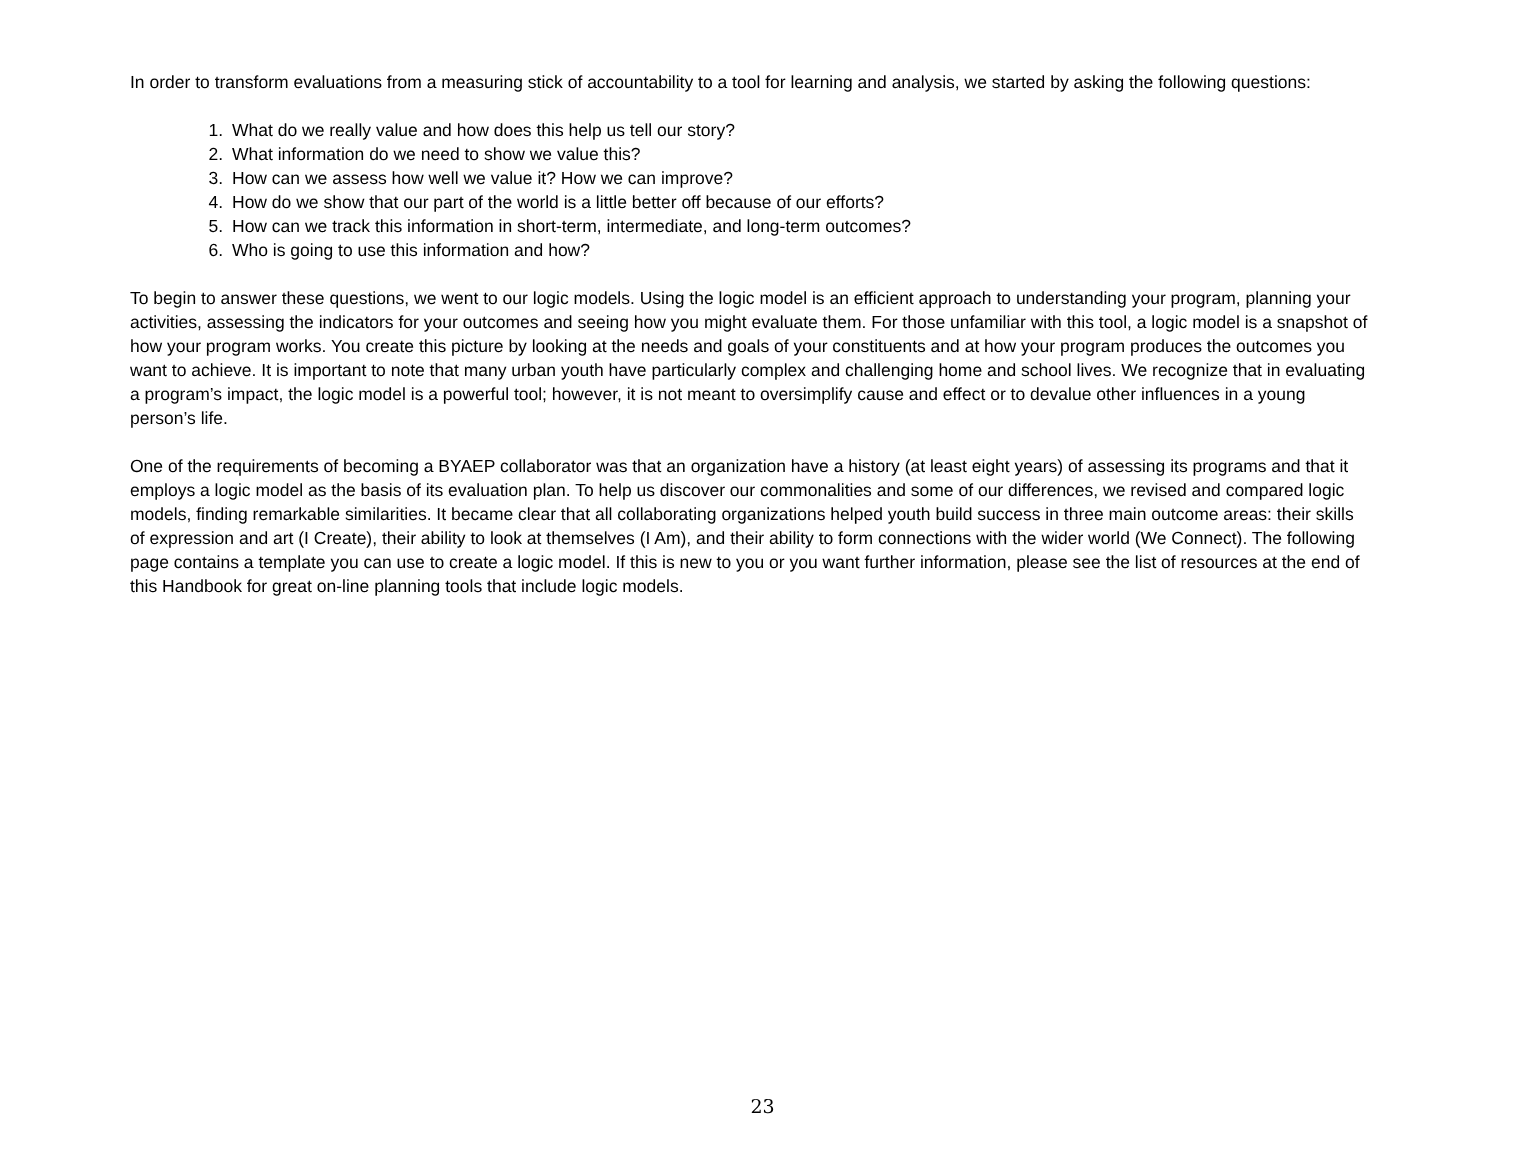In order to transform evaluations from a measuring stick of accountability to a tool for learning and analysis, we started by asking the following questions:
1. What do we really value and how does this help us tell our story?
2. What information do we need to show we value this?
3. How can we assess how well we value it? How we can improve?
4. How do we show that our part of the world is a little better off because of our efforts?
5. How can we track this information in short-term, intermediate, and long-term outcomes?
6. Who is going to use this information and how?
To begin to answer these questions, we went to our logic models. Using the logic model is an efficient approach to understanding your program, planning your activities, assessing the indicators for your outcomes and seeing how you might evaluate them. For those unfamiliar with this tool, a logic model is a snapshot of how your program works. You create this picture by looking at the needs and goals of your constituents and at how your program produces the outcomes you want to achieve. It is important to note that many urban youth have particularly complex and challenging home and school lives. We recognize that in evaluating a program’s impact, the logic model is a powerful tool; however, it is not meant to oversimplify cause and effect or to devalue other influences in a young person’s life.
One of the requirements of becoming a BYAEP collaborator was that an organization have a history (at least eight years) of assessing its programs and that it employs a logic model as the basis of its evaluation plan. To help us discover our commonalities and some of our differences, we revised and compared logic models, finding remarkable similarities. It became clear that all collaborating organizations helped youth build success in three main outcome areas: their skills of expression and art (I Create), their ability to look at themselves (I Am), and their ability to form connections with the wider world (We Connect). The following page contains a template you can use to create a logic model. If this is new to you or you want further information, please see the list of resources at the end of this Handbook for great on-line planning tools that include logic models.
23